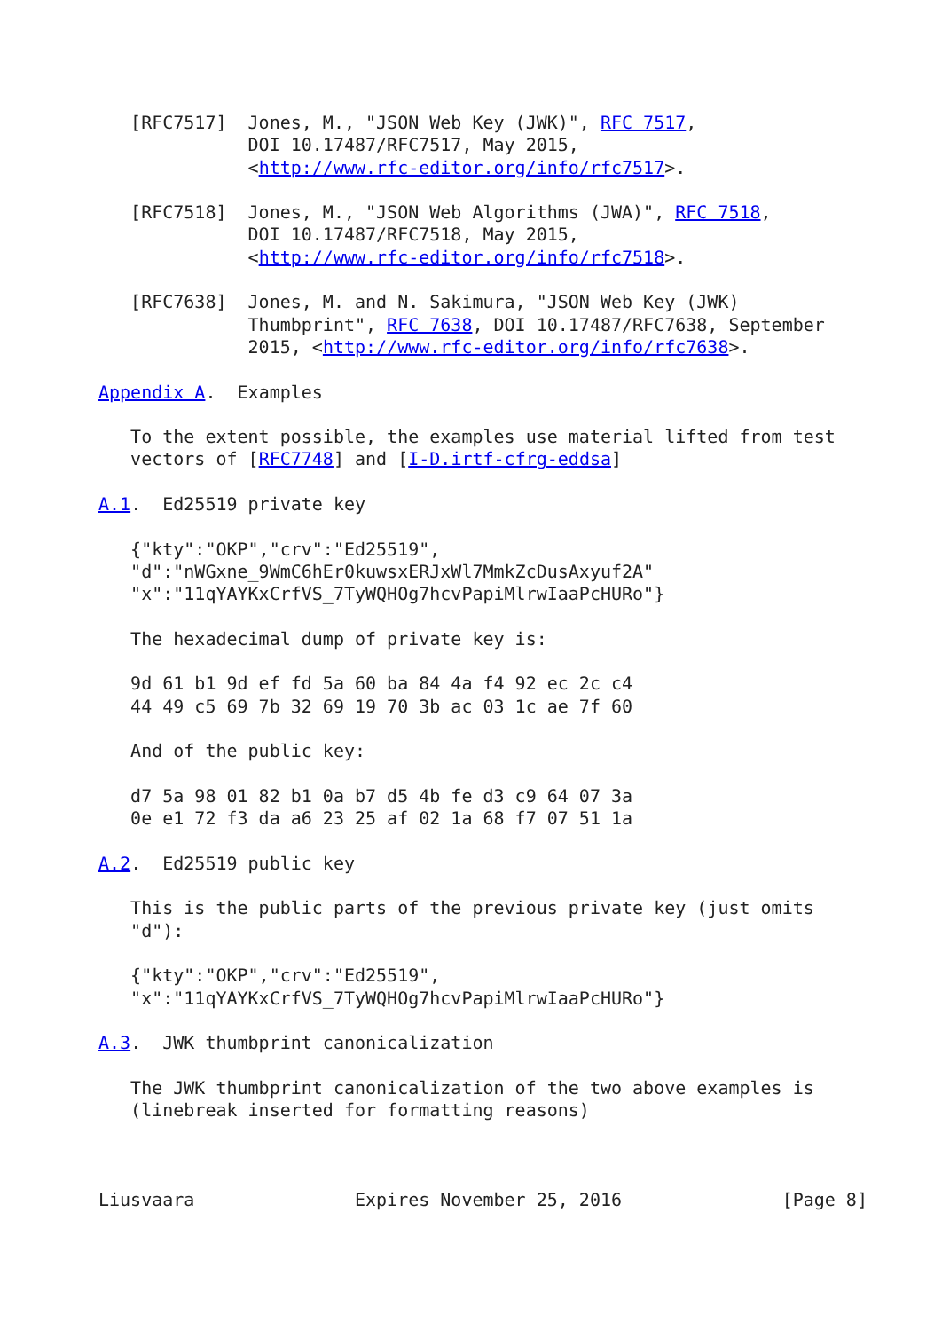[RFC7517]  Jones, M., "JSON Web Key (JWK)", RFC 7517,
              DOI 10.17487/RFC7517, May 2015,
              <http://www.rfc-editor.org/info/rfc7517>.

   [RFC7518]  Jones, M., "JSON Web Algorithms (JWA)", RFC 7518,
              DOI 10.17487/RFC7518, May 2015,
              <http://www.rfc-editor.org/info/rfc7518>.

   [RFC7638]  Jones, M. and N. Sakimura, "JSON Web Key (JWK)
              Thumbprint", RFC 7638, DOI 10.17487/RFC7638, September
              2015, <http://www.rfc-editor.org/info/rfc7638>.

Appendix A.  Examples

   To the extent possible, the examples use material lifted from test
   vectors of [RFC7748] and [I-D.irtf-cfrg-eddsa]

A.1.  Ed25519 private key

   {"kty":"OKP","crv":"Ed25519",
   "d":"nWGxne_9WmC6hEr0kuwsxERJxWl7MmkZcDusAxyuf2A"
   "x":"11qYAYKxCrfVS_7TyWQHOg7hcvPapiMlrwIaaPcHURo"}

   The hexadecimal dump of private key is:

   9d 61 b1 9d ef fd 5a 60 ba 84 4a f4 92 ec 2c c4
   44 49 c5 69 7b 32 69 19 70 3b ac 03 1c ae 7f 60

   And of the public key:

   d7 5a 98 01 82 b1 0a b7 d5 4b fe d3 c9 64 07 3a
   0e e1 72 f3 da a6 23 25 af 02 1a 68 f7 07 51 1a

A.2.  Ed25519 public key

   This is the public parts of the previous private key (just omits
   "d"):

   {"kty":"OKP","crv":"Ed25519",
   "x":"11qYAYKxCrfVS_7TyWQHOg7hcvPapiMlrwIaaPcHURo"}

A.3.  JWK thumbprint canonicalization

   The JWK thumbprint canonicalization of the two above examples is
   (linebreak inserted for formatting reasons)



Liusvaara               Expires November 25, 2016               [Page 8]